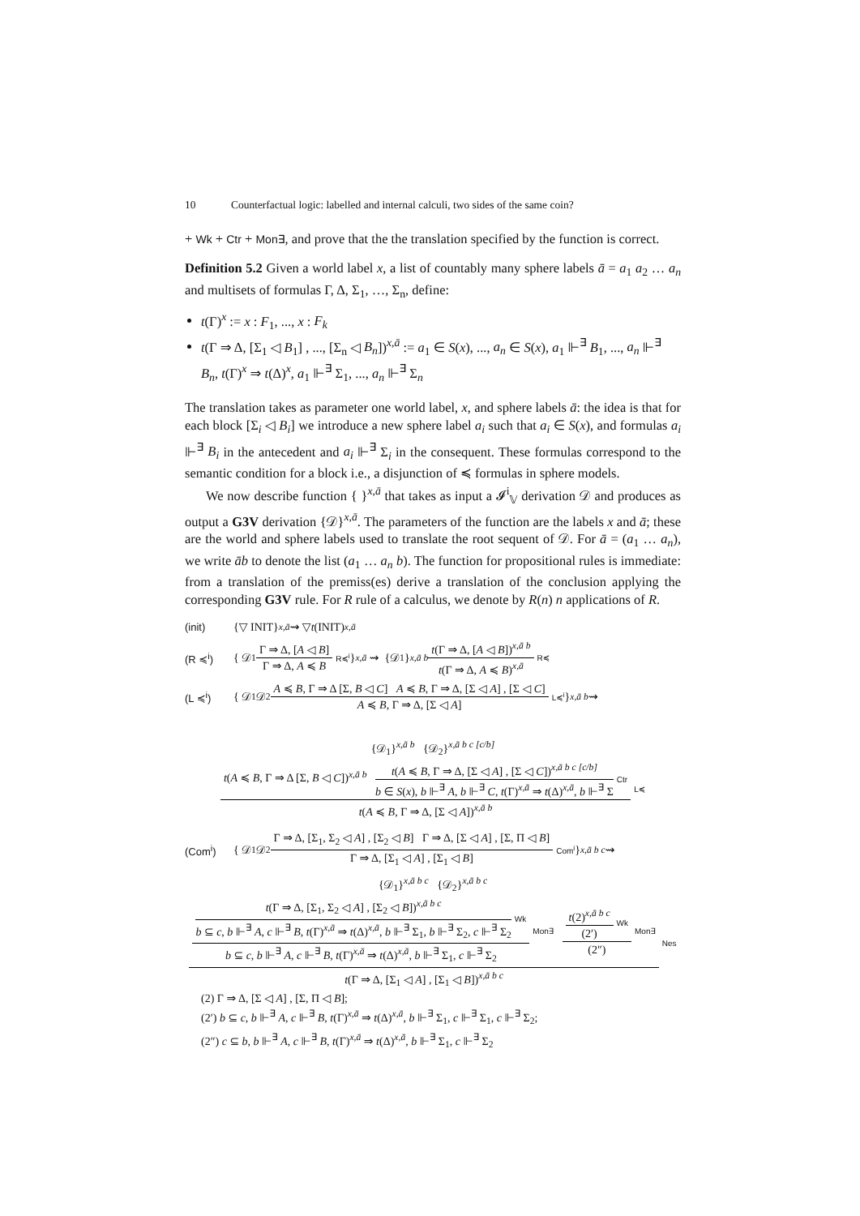10 Counterfactual logic: labelled and internal calculi, two sides of the same coin?
+ Wk + Ctr + Mon∃, and prove that the the translation specified by the function is correct.
Definition 5.2 Given a world label x, a list of countably many sphere labels ā = a<sub>1</sub> a<sub>2</sub> … a<sub>n</sub> and multisets of formulas Γ, Δ, Σ<sub>1</sub>, …, Σ<sub>n</sub>, define:
t(Γ)<sup>x</sup> := x : F<sub>1</sub>, ..., x : F<sub>k</sub>
t(Γ ⇒ Δ, [Σ<sub>1</sub> ◁ B<sub>1</sub>] , ..., [Σ<sub>n</sub> ◁ B<sub>n</sub>])<sup>x,ā</sup> := a<sub>1</sub> ∈ S(x), ..., a<sub>n</sub> ∈ S(x), a<sub>1</sub> ⊩<sup>∃</sup> B<sub>1</sub>, ..., a<sub>n</sub> ⊩<sup>∃</sup> B<sub>n</sub>, t(Γ)<sup>x</sup> ⇒ t(Δ)<sup>x</sup>, a<sub>1</sub> ⊩<sup>∃</sup> Σ<sub>1</sub>, ..., a<sub>n</sub> ⊩<sup>∃</sup> Σ<sub>n</sub>
The translation takes as parameter one world label, x, and sphere labels ā: the idea is that for each block [Σ<sub>i</sub> ◁ B<sub>i</sub>] we introduce a new sphere label a<sub>i</sub> such that a<sub>i</sub> ∈ S(x), and formulas a<sub>i</sub> ⊩<sup>∃</sup> B<sub>i</sub> in the antecedent and a<sub>i</sub> ⊩<sup>∃</sup> Σ<sub>i</sub> in the consequent. These formulas correspond to the semantic condition for a block i.e., a disjunction of ≼ formulas in sphere models.
We now describe function { }<sup>x,ā</sup> that takes as input a 𝓘<sup>i</sup><sub>𝕍</sub> derivation 𝒟 and produces as output a G3V derivation {𝒟}<sup>x,ā</sup>. The parameters of the function are the labels x and ā; these are the world and sphere labels used to translate the root sequent of 𝒟. For ā = (a<sub>1</sub> … a<sub>n</sub>), we write āb to denote the list (a<sub>1</sub> … a<sub>n</sub> b). The function for propositional rules is immediate: from a translation of the premiss(es) derive a translation of the conclusion applying the corresponding G3V rule. For R rule of a calculus, we denote by R(n) n applications of R.
(init) {▽ INIT}<sup>x,ā</sup> ⇝ ▽ t (INIT)<sup>x,ā</sup>
(R ≼<sup>i</sup>) { 𝒟<sub>1</sub>
Γ ⇒ Δ, [A ◁ B]
Γ ⇒ Δ, A ≼ B
R≼<sup>i</sup> }<sup>x,ā</sup> ⇝ {𝒟<sub>1</sub>}<sup>x,ā b</sup>
t(Γ ⇒ Δ, [A ◁ B])<sup>x,ā b</sup>
t(Γ ⇒ Δ, A ≼ B)<sup>x,ā</sup>
R≼
(L ≼<sup>i</sup>) { 𝒟<sub>1</sub> 𝒟<sub>2</sub>
A ≼ B, Γ ⇒ Δ [Σ, B ◁ C] A ≼ B, Γ ⇒ Δ, [Σ ◁ A] , [Σ ◁ C]
A ≼ B, Γ ⇒ Δ, [Σ ◁ A]
L≼<sup>i</sup> }<sup>x,ā b</sup> ⇝
{𝒟<sub>1</sub>}<sup>x,ā b</sup> {𝒟<sub>2</sub>}<sup>x,ā b c [c/b]</sup>
t(A ≼ B, Γ ⇒ Δ [Σ, B ◁ C])<sup>x,ā b</sup>
t(A ≼ B, Γ ⇒ Δ, [Σ ◁ A] , [Σ ◁ C])<sup>x,ā b c [c/b]</sup>
b ∈ S(x), b ⊩<sup>∃</sup> A, b ⊩<sup>∃</sup> C, t(Γ)<sup>x,ā</sup> ⇒ t(Δ)<sup>x,ā</sup>, b ⊩<sup>∃</sup> Σ
Ctr
t(A ≼ B, Γ ⇒ Δ, [Σ ◁ A])<sup>x,ā b</sup>
L≼
(Com<sup>i</sup>) { 𝒟<sub>1</sub> 𝒟<sub>2</sub>
Γ ⇒ Δ, [Σ<sub>1</sub>, Σ<sub>2</sub> ◁ A] , [Σ<sub>2</sub> ◁ B] Γ ⇒ Δ, [Σ ◁ A] , [Σ, Π ◁ B]
Γ ⇒ Δ, [Σ<sub>1</sub> ◁ A] , [Σ<sub>1</sub> ◁ B]
Com<sup>i</sup> }<sup>x,ā b c</sup> ⇝
{𝒟<sub>1</sub>}<sup>x,ā b c</sup> {𝒟<sub>2</sub>}<sup>x,ā b c</sup>
t(Γ ⇒ Δ, [Σ<sub>1</sub>, Σ<sub>2</sub> ◁ A] , [Σ<sub>2</sub> ◁ B])<sup>x,ā b c</sup>
b ⊆ c, b ⊩<sup>∃</sup> A, c ⊩<sup>∃</sup> B, t(Γ)<sup>x,ā</sup> ⇒ t(Δ)<sup>x,ā</sup>, b ⊩<sup>∃</sup> Σ<sub>1</sub>, b ⊩<sup>∃</sup> Σ<sub>2</sub>, c ⊩<sup>∃</sup> Σ<sub>2</sub>
Wk
b ⊆ c, b ⊩<sup>∃</sup> A, c ⊩<sup>∃</sup> B, t(Γ)<sup>x,ā</sup> ⇒ t(Δ)<sup>x,ā</sup>, b ⊩<sup>∃</sup> Σ<sub>1</sub>, c ⊩<sup>∃</sup> Σ<sub>2</sub>
Mon∃
t(2)<sup>x,ā b c</sup>
(2′)
Wk
(2″)
Mon∃
t(Γ ⇒ Δ, [Σ<sub>1</sub> ◁ A] , [Σ<sub>1</sub> ◁ B])<sup>x,ā b c</sup>
Nes
(2) Γ ⇒ Δ, [Σ ◁ A] , [Σ, Π ◁ B];
(2′) b ⊆ c, b ⊩<sup>∃</sup> A, c ⊩<sup>∃</sup> B, t(Γ)<sup>x,ā</sup> ⇒ t(Δ)<sup>x,ā</sup>, b ⊩<sup>∃</sup> Σ<sub>1</sub>, c ⊩<sup>∃</sup> Σ<sub>1</sub>, c ⊩<sup>∃</sup> Σ<sub>2</sub>;
(2″) c ⊆ b, b ⊩<sup>∃</sup> A, c ⊩<sup>∃</sup> B, t(Γ)<sup>x,ā</sup> ⇒ t(Δ)<sup>x,ā</sup>, b ⊩<sup>∃</sup> Σ<sub>1</sub>, c ⊩<sup>∃</sup> Σ<sub>2</sub>